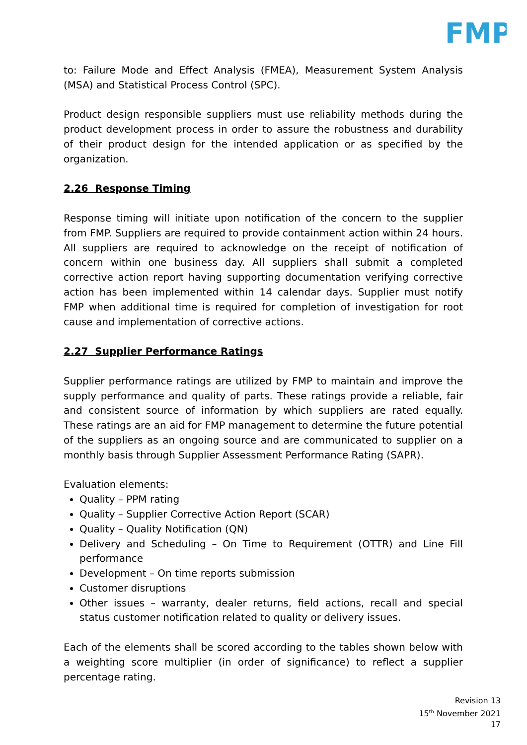FMP
to: Failure Mode and Effect Analysis (FMEA), Measurement System Analysis (MSA) and Statistical Process Control (SPC).
Product design responsible suppliers must use reliability methods during the product development process in order to assure the robustness and durability of their product design for the intended application or as specified by the organization.
2.26 Response Timing
Response timing will initiate upon notification of the concern to the supplier from FMP. Suppliers are required to provide containment action within 24 hours. All suppliers are required to acknowledge on the receipt of notification of concern within one business day. All suppliers shall submit a completed corrective action report having supporting documentation verifying corrective action has been implemented within 14 calendar days. Supplier must notify FMP when additional time is required for completion of investigation for root cause and implementation of corrective actions.
2.27 Supplier Performance Ratings
Supplier performance ratings are utilized by FMP to maintain and improve the supply performance and quality of parts. These ratings provide a reliable, fair and consistent source of information by which suppliers are rated equally. These ratings are an aid for FMP management to determine the future potential of the suppliers as an ongoing source and are communicated to supplier on a monthly basis through Supplier Assessment Performance Rating (SAPR).
Evaluation elements:
Quality – PPM rating
Quality – Supplier Corrective Action Report (SCAR)
Quality – Quality Notification (QN)
Delivery and Scheduling – On Time to Requirement (OTTR) and Line Fill performance
Development – On time reports submission
Customer disruptions
Other issues – warranty, dealer returns, field actions, recall and special status customer notification related to quality or delivery issues.
Each of the elements shall be scored according to the tables shown below with a weighting score multiplier (in order of significance) to reflect a supplier percentage rating.
Revision 13
15<sup>th</sup> November 2021
17